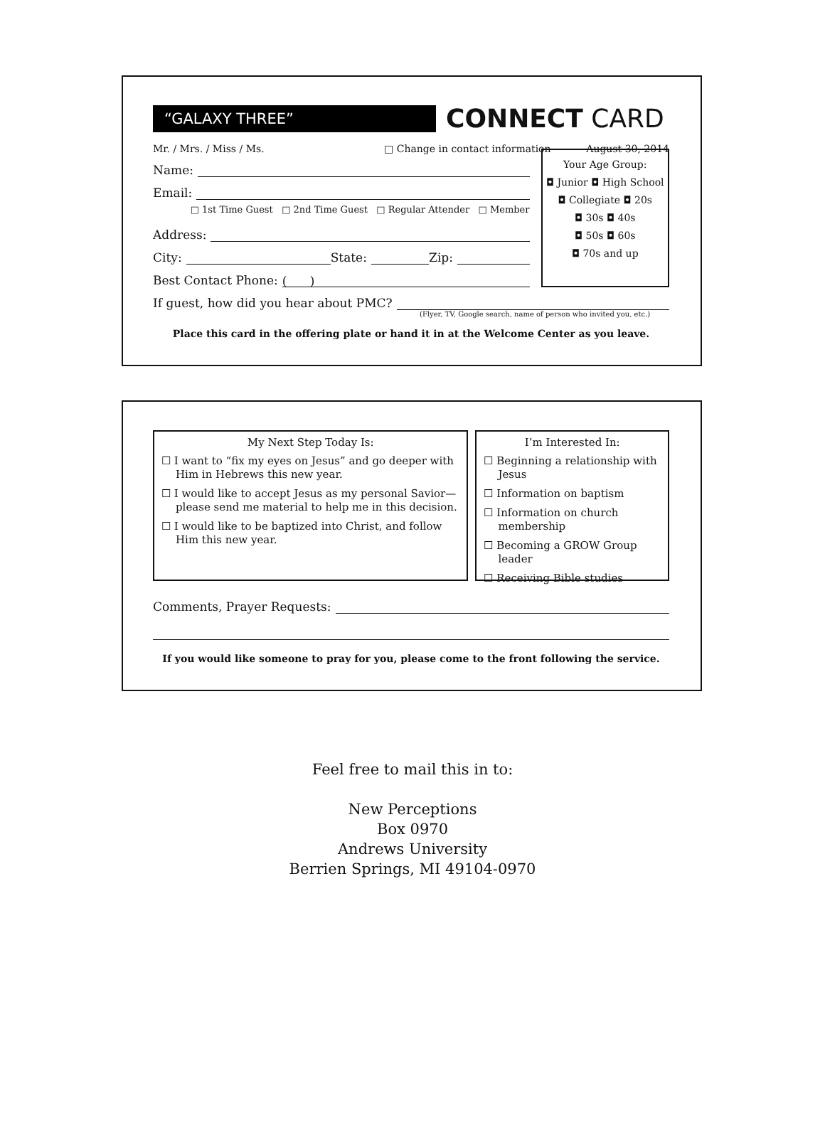“GALAXY THREE”
CONNECT CARD
Mr. / Mrs. / Miss / Ms. □ Change in contact information August 30, 2014
Name:
Email:
□ 1st Time Guest □ 2nd Time Guest □ Regular Attender □ Member
Address:
City: State: Zip:
Best Contact Phone: ( )
Your Age Group:
◘ Junior ◘ High School
◘ Collegiate ◘ 20s
◘ 30s ◘ 40s
◘ 50s ◘ 60s
◘ 70s and up
If guest, how did you hear about PMC?
(Flyer, TV, Google search, name of person who invited you, etc.)
Place this card in the offering plate or hand it in at the Welcome Center as you leave.
My Next Step Today Is:
☐ I want to “fix my eyes on Jesus” and go deeper with Him in Hebrews this new year.
☐ I would like to accept Jesus as my personal Savior—please send me material to help me in this decision.
☐ I would like to be baptized into Christ, and follow Him this new year.
I’m Interested In:
☐ Beginning a relationship with Jesus
☐ Information on baptism
☐ Information on church membership
☐ Becoming a GROW Group leader
☐ Receiving Bible studies
Comments, Prayer Requests:
If you would like someone to pray for you, please come to the front following the service.
Feel free to mail this in to:
New Perceptions
Box 0970
Andrews University
Berrien Springs, MI 49104-0970